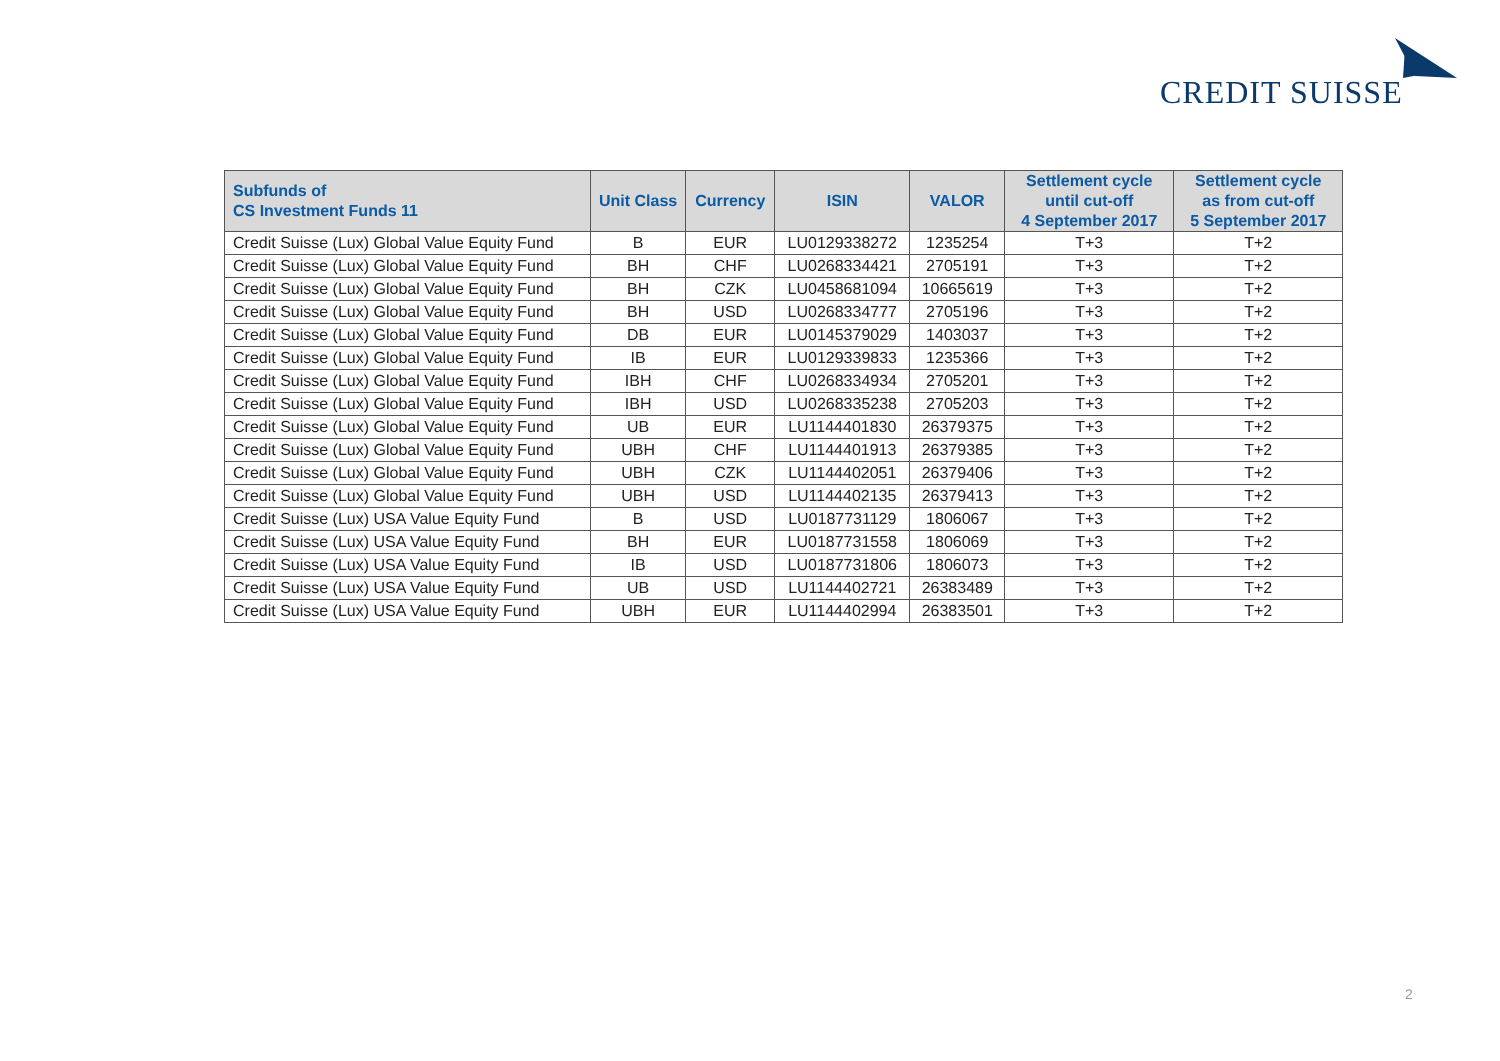CREDIT SUISSE
| Subfunds of CS Investment Funds 11 | Unit Class | Currency | ISIN | VALOR | Settlement cycle until cut-off 4 September 2017 | Settlement cycle as from cut-off 5 September 2017 |
| --- | --- | --- | --- | --- | --- | --- |
| Credit Suisse (Lux) Global Value Equity Fund | B | EUR | LU0129338272 | 1235254 | T+3 | T+2 |
| Credit Suisse (Lux) Global Value Equity Fund | BH | CHF | LU0268334421 | 2705191 | T+3 | T+2 |
| Credit Suisse (Lux) Global Value Equity Fund | BH | CZK | LU0458681094 | 10665619 | T+3 | T+2 |
| Credit Suisse (Lux) Global Value Equity Fund | BH | USD | LU0268334777 | 2705196 | T+3 | T+2 |
| Credit Suisse (Lux) Global Value Equity Fund | DB | EUR | LU0145379029 | 1403037 | T+3 | T+2 |
| Credit Suisse (Lux) Global Value Equity Fund | IB | EUR | LU0129339833 | 1235366 | T+3 | T+2 |
| Credit Suisse (Lux) Global Value Equity Fund | IBH | CHF | LU0268334934 | 2705201 | T+3 | T+2 |
| Credit Suisse (Lux) Global Value Equity Fund | IBH | USD | LU0268335238 | 2705203 | T+3 | T+2 |
| Credit Suisse (Lux) Global Value Equity Fund | UB | EUR | LU1144401830 | 26379375 | T+3 | T+2 |
| Credit Suisse (Lux) Global Value Equity Fund | UBH | CHF | LU1144401913 | 26379385 | T+3 | T+2 |
| Credit Suisse (Lux) Global Value Equity Fund | UBH | CZK | LU1144402051 | 26379406 | T+3 | T+2 |
| Credit Suisse (Lux) Global Value Equity Fund | UBH | USD | LU1144402135 | 26379413 | T+3 | T+2 |
| Credit Suisse (Lux) USA Value Equity Fund | B | USD | LU0187731129 | 1806067 | T+3 | T+2 |
| Credit Suisse (Lux) USA Value Equity Fund | BH | EUR | LU0187731558 | 1806069 | T+3 | T+2 |
| Credit Suisse (Lux) USA Value Equity Fund | IB | USD | LU0187731806 | 1806073 | T+3 | T+2 |
| Credit Suisse (Lux) USA Value Equity Fund | UB | USD | LU1144402721 | 26383489 | T+3 | T+2 |
| Credit Suisse (Lux) USA Value Equity Fund | UBH | EUR | LU1144402994 | 26383501 | T+3 | T+2 |
2